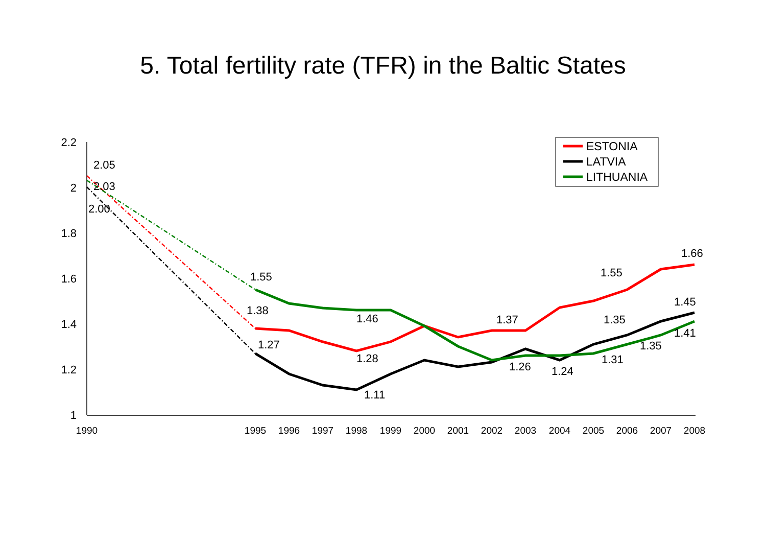5. Total fertility rate (TFR) in the Baltic States
2.2
2
1.8
1.6
1.4
1.2
1
1990
1995
1996
1997
1998
1999
2000
2001
2002
2003
2004
2005
2006
2007
2008
2.05
2.03
2.00
1.55
1.38
1.27
1.46
1.28
1.11
1.37
1.26
1.24
1.55
1.35
1.31
1.35
1.66
1.45
1.41
ESTONIA
LATVIA
LITHUANIA